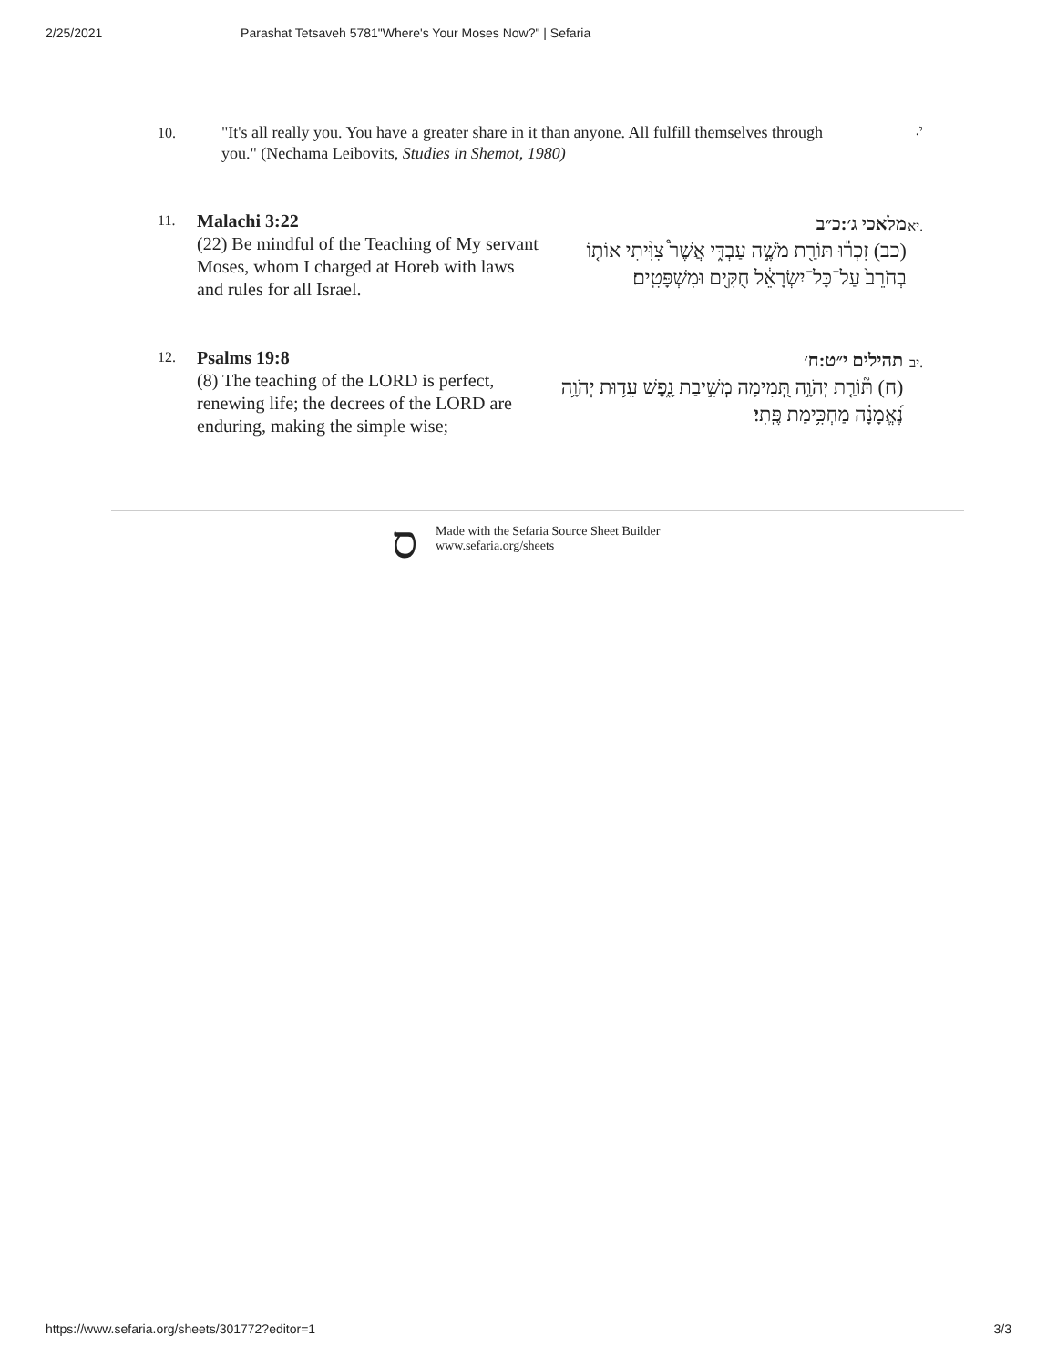2/25/2021 Parashat Tetsaveh 5781"Where's Your Moses Now?" | Sefaria
10.
"It's all really you. You have a greater share in it than anyone. All fulfill themselves through you." (Nechama Leibovits, Studies in Shemot, 1980)
.י
11.
Malachi 3:22
(22) Be mindful of the Teaching of My servant Moses, whom I charged at Horeb with laws and rules for all Israel.
.יא
מלאכי ג׳:כ״ב
(כב) זִכְר֕וּ תּוֹרַ֖ת מֹשֶׁ֣ה עַבְדִּ֑י אֲשֶׁר֩ צִוִּ֨יתִי אוֹת֤וֹ בְחֹרֵב֙ עַל־כָּל־יִשְׂרָאֵ֔ל חֻקִּ֖ים וּמִשְׁפָּטִֽים׃
12.
Psalms 19:8
(8) The teaching of the LORD is perfect, renewing life; the decrees of the LORD are enduring, making the simple wise;
.יב
תהילים י״ט:ח׳
(ח) תּ֘וֹרַ֤ת יְהֹוָ֣ה תְּ֭מִימָה מְשִׁ֣יבַת נָ֑פֶשׁ עֵד֥וּת יְהֹוָ֥ה נֶ֝אֱמָנָ֗ה מַחְכִּ֥ימַת פֶּֽתִי׃
ס
Made with the Sefaria Source Sheet Builder
www.sefaria.org/sheets
https://www.sefaria.org/sheets/301772?editor=1 3/3